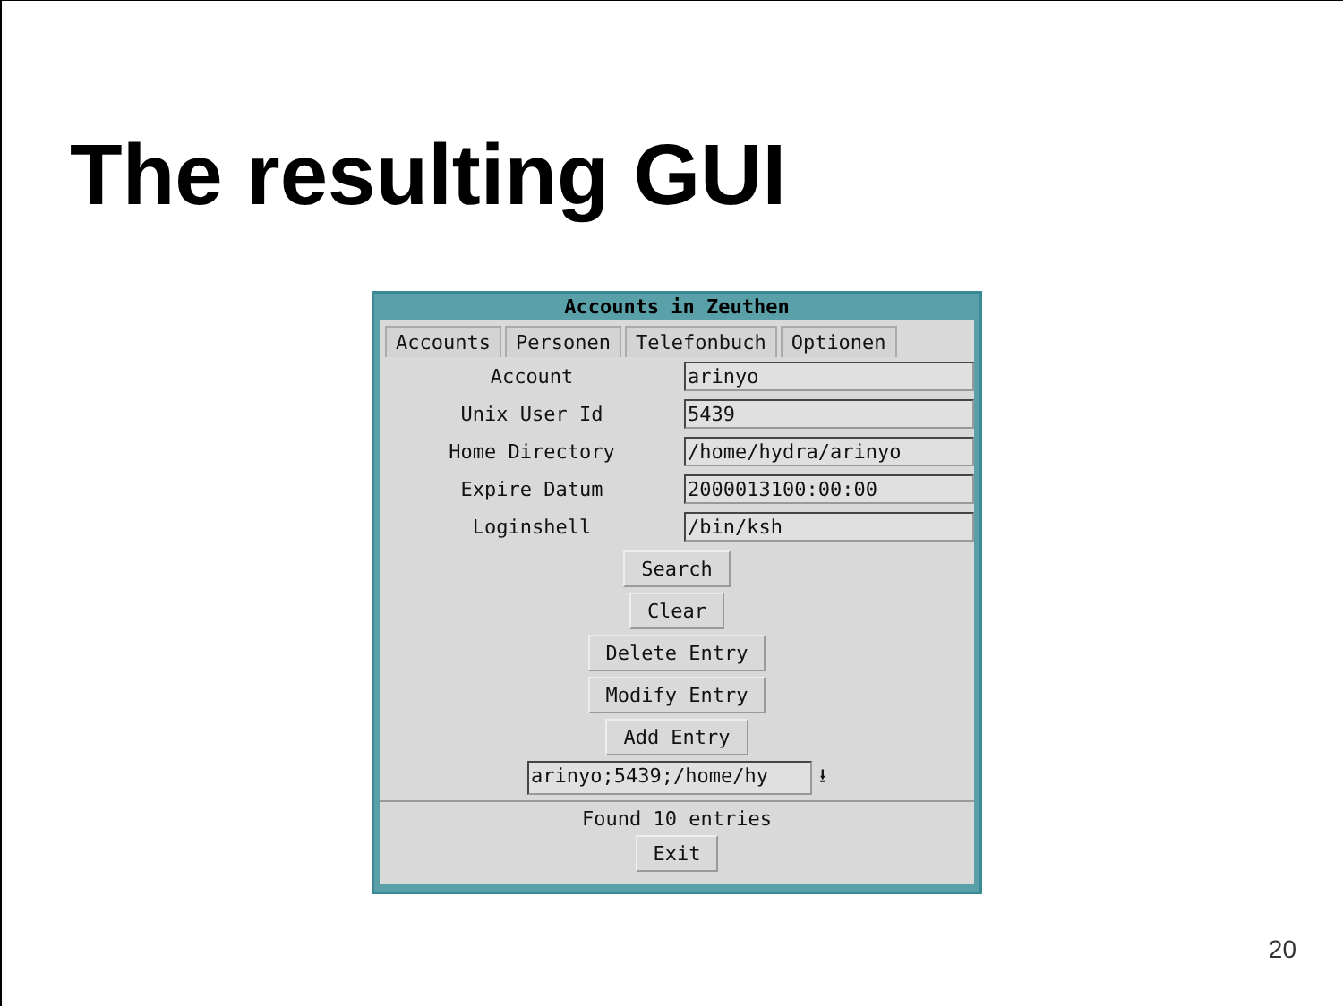The resulting GUI
Accounts in Zeuthen
Accounts Personen Telefonbuch Optionen
Account arinyo
Unix User Id 5439
Home Directory /home/hydra/arinyo
Expire Datum 2000013100:00:00
Loginshell /bin/ksh
Search
Clear
Delete Entry
Modify Entry
Add Entry
arinyo;5439;/home/hy ⭳
Found 10 entries
Exit
20